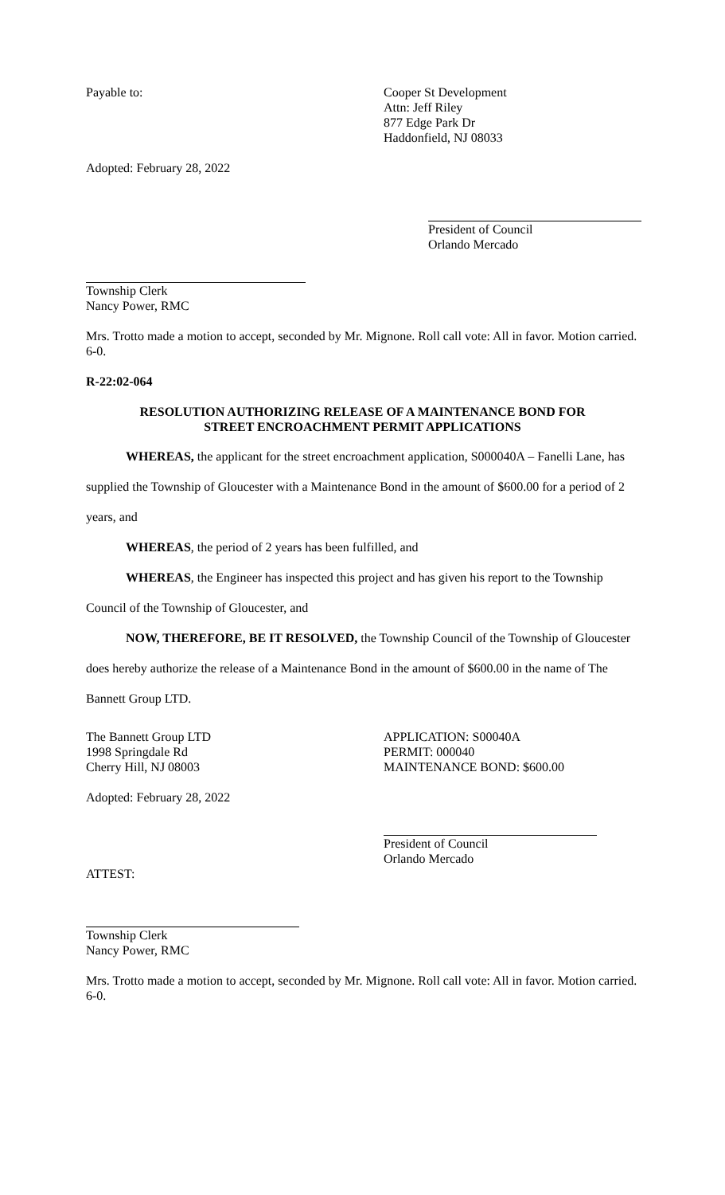Payable to: Cooper St Development
Attn: Jeff Riley
877 Edge Park Dr
Haddonfield, NJ 08033
Adopted: February 28, 2022
President of Council
Orlando Mercado
Township Clerk
Nancy Power, RMC
Mrs. Trotto made a motion to accept, seconded by Mr. Mignone. Roll call vote: All in favor. Motion carried. 6-0.
R-22:02-064
RESOLUTION AUTHORIZING RELEASE OF A MAINTENANCE BOND FOR
STREET ENCROACHMENT PERMIT APPLICATIONS
WHEREAS, the applicant for the street encroachment application, S000040A – Fanelli Lane, has supplied the Township of Gloucester with a Maintenance Bond in the amount of $600.00 for a period of 2 years, and
WHEREAS, the period of 2 years has been fulfilled, and
WHEREAS, the Engineer has inspected this project and has given his report to the Township Council of the Township of Gloucester, and
NOW, THEREFORE, BE IT RESOLVED, the Township Council of the Township of Gloucester does hereby authorize the release of a Maintenance Bond in the amount of $600.00 in the name of The Bannett Group LTD.
The Bannett Group LTD
1998 Springdale Rd
Cherry Hill, NJ 08003
APPLICATION: S00040A
PERMIT: 000040
MAINTENANCE BOND: $600.00
Adopted: February 28, 2022
President of Council
Orlando Mercado
ATTEST:
Township Clerk
Nancy Power, RMC
Mrs. Trotto made a motion to accept, seconded by Mr. Mignone. Roll call vote: All in favor. Motion carried. 6-0.